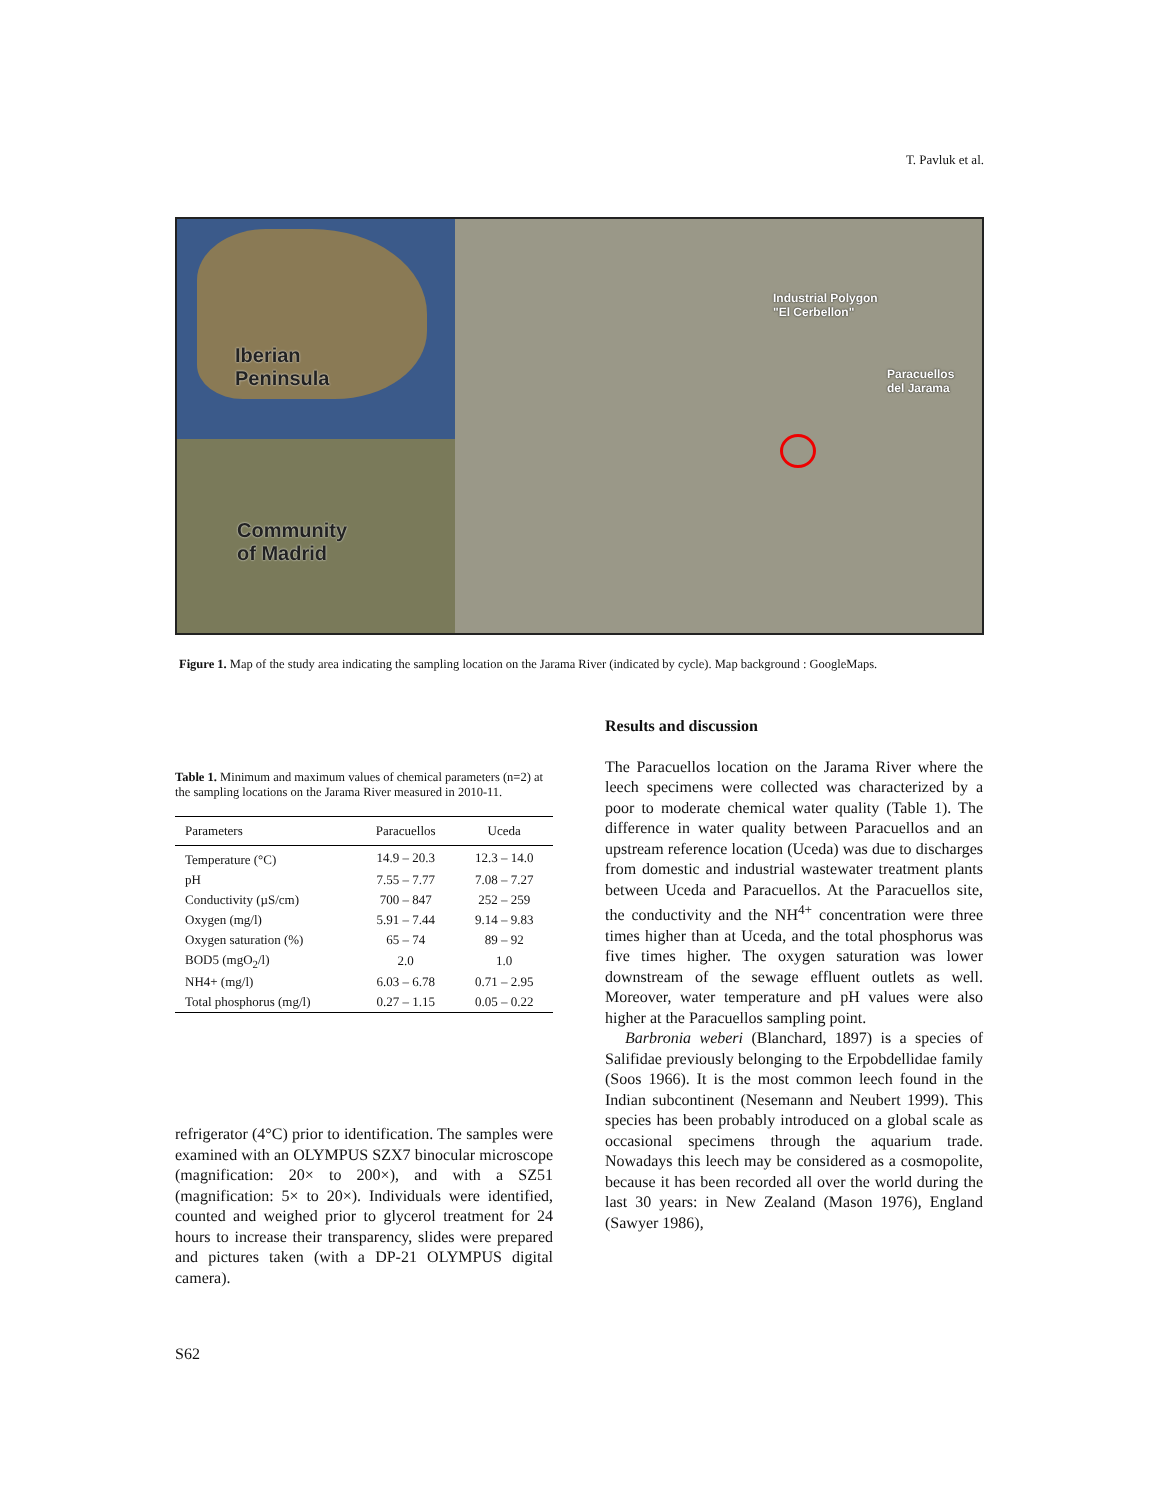T. Pavluk et al.
Iberian
Peninsula
Community
of Madrid
Industrial Polygon
"El Cerbellon"
Paracuellos
del Jarama
Figure 1. Map of the study area indicating the sampling location on the Jarama River (indicated by cycle). Map background : GoogleMaps.
Table 1. Minimum and maximum values of chemical parameters (n=2) at the sampling locations on the Jarama River measured in 2010-11.
| Parameters | Paracuellos | Uceda |
| --- | --- | --- |
| Temperature (°C) | 14.9 – 20.3 | 12.3 – 14.0 |
| pH | 7.55 – 7.77 | 7.08 – 7.27 |
| Conductivity (µS/cm) | 700 – 847 | 252 – 259 |
| Oxygen (mg/l) | 5.91 – 7.44 | 9.14 – 9.83 |
| Oxygen saturation (%) | 65 – 74 | 89 – 92 |
| BOD5 (mgO<sub>2</sub>/l) | 2.0 | 1.0 |
| NH4+ (mg/l) | 6.03 – 6.78 | 0.71 – 2.95 |
| Total phosphorus (mg/l) | 0.27 – 1.15 | 0.05 – 0.22 |
refrigerator (4°C) prior to identification. The samples were examined with an OLYMPUS SZX7 binocular microscope (magnification: 20× to 200×), and with a SZ51 (magnification: 5× to 20×). Individuals were identified, counted and weighed prior to glycerol treatment for 24 hours to increase their transparency, slides were prepared and pictures taken (with a DP-21 OLYMPUS digital camera).
Results and discussion
The Paracuellos location on the Jarama River where the leech specimens were collected was characterized by a poor to moderate chemical water quality (Table 1). The difference in water quality between Paracuellos and an upstream reference location (Uceda) was due to discharges from domestic and industrial wastewater treatment plants between Uceda and Paracuellos. At the Paracuellos site, the conductivity and the NH<sup>4+</sup> concentration were three times higher than at Uceda, and the total phosphorus was five times higher. The oxygen saturation was lower downstream of the sewage effluent outlets as well. Moreover, water temperature and pH values were also higher at the Paracuellos sampling point.
Barbronia weberi (Blanchard, 1897) is a species of Salifidae previously belonging to the Erpobdellidae family (Soos 1966). It is the most common leech found in the Indian subcontinent (Nesemann and Neubert 1999). This species has been probably introduced on a global scale as occasional specimens through the aquarium trade. Nowadays this leech may be considered as a cosmopolite, because it has been recorded all over the world during the last 30 years: in New Zealand (Mason 1976), England (Sawyer 1986),
S62